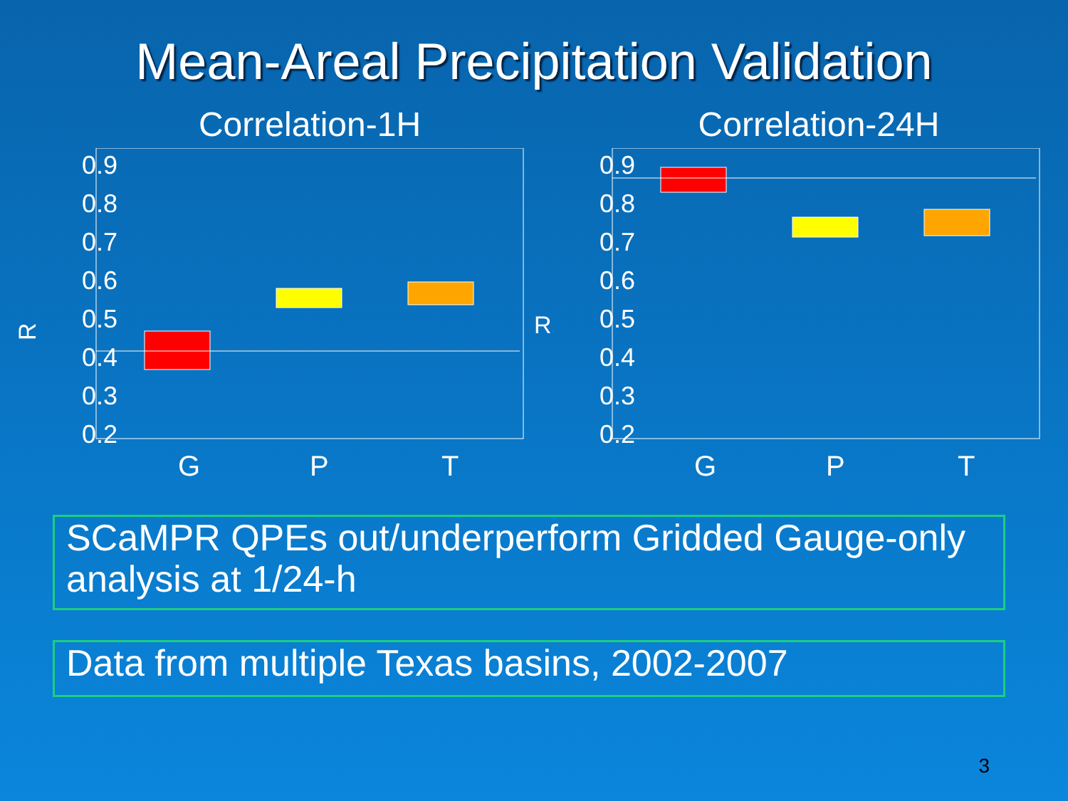Mean-Areal Precipitation Validation
Correlation-1H
R
0.9
0.8
0.7
0.6
0.5
0.4
0.3
0.2
G
P
T
Correlation-24H
R
0.9
0.8
0.7
0.6
0.5
0.4
0.3
0.2
G
P
T
SCaMPR QPEs out/underperform Gridded Gauge-only analysis at 1/24-h
Data from multiple Texas basins, 2002-2007
3